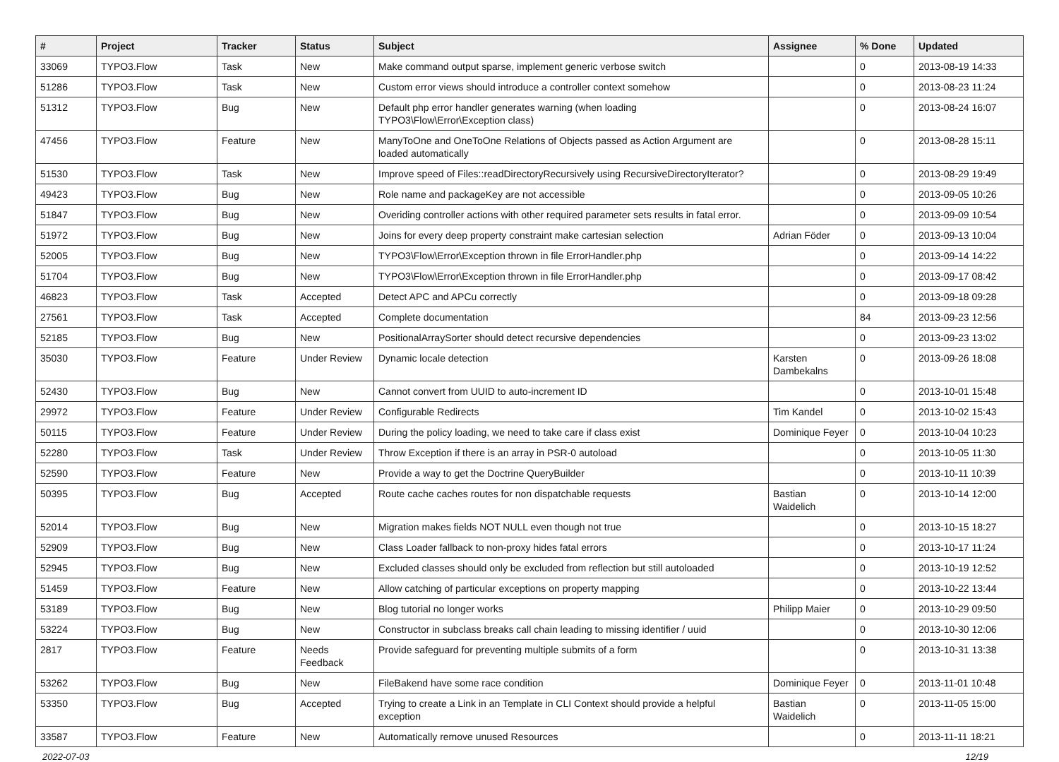| # | Project | Tracker | Status | Subject | Assignee | % Done | Updated |
| --- | --- | --- | --- | --- | --- | --- | --- |
| 33069 | TYPO3.Flow | Task | New | Make command output sparse, implement generic verbose switch | | 0 | 2013-08-19 14:33 |
| 51286 | TYPO3.Flow | Task | New | Custom error views should introduce a controller context somehow | | 0 | 2013-08-23 11:24 |
| 51312 | TYPO3.Flow | Bug | New | Default php error handler generates warning (when loading TYPO3\Flow\Error\Exception class) | | 0 | 2013-08-24 16:07 |
| 47456 | TYPO3.Flow | Feature | New | ManyToOne and OneToOne Relations of Objects passed as Action Argument are loaded automatically | | 0 | 2013-08-28 15:11 |
| 51530 | TYPO3.Flow | Task | New | Improve speed of Files::readDirectoryRecursively using RecursiveDirectoryIterator? | | 0 | 2013-08-29 19:49 |
| 49423 | TYPO3.Flow | Bug | New | Role name and packageKey are not accessible | | 0 | 2013-09-05 10:26 |
| 51847 | TYPO3.Flow | Bug | New | Overiding controller actions with other required parameter sets results in fatal error. | | 0 | 2013-09-09 10:54 |
| 51972 | TYPO3.Flow | Bug | New | Joins for every deep property constraint make cartesian selection | Adrian Föder | 0 | 2013-09-13 10:04 |
| 52005 | TYPO3.Flow | Bug | New | TYPO3\Flow\Error\Exception thrown in file ErrorHandler.php | | 0 | 2013-09-14 14:22 |
| 51704 | TYPO3.Flow | Bug | New | TYPO3\Flow\Error\Exception thrown in file ErrorHandler.php | | 0 | 2013-09-17 08:42 |
| 46823 | TYPO3.Flow | Task | Accepted | Detect APC and APCu correctly | | 0 | 2013-09-18 09:28 |
| 27561 | TYPO3.Flow | Task | Accepted | Complete documentation | | 84 | 2013-09-23 12:56 |
| 52185 | TYPO3.Flow | Bug | New | PositionalArraySorter should detect recursive dependencies | | 0 | 2013-09-23 13:02 |
| 35030 | TYPO3.Flow | Feature | Under Review | Dynamic locale detection | Karsten Dambekalns | 0 | 2013-09-26 18:08 |
| 52430 | TYPO3.Flow | Bug | New | Cannot convert from UUID to auto-increment ID | | 0 | 2013-10-01 15:48 |
| 29972 | TYPO3.Flow | Feature | Under Review | Configurable Redirects | Tim Kandel | 0 | 2013-10-02 15:43 |
| 50115 | TYPO3.Flow | Feature | Under Review | During the policy loading, we need to take care if class exist | Dominique Feyer | 0 | 2013-10-04 10:23 |
| 52280 | TYPO3.Flow | Task | Under Review | Throw Exception if there is an array in PSR-0 autoload | | 0 | 2013-10-05 11:30 |
| 52590 | TYPO3.Flow | Feature | New | Provide a way to get the Doctrine QueryBuilder | | 0 | 2013-10-11 10:39 |
| 50395 | TYPO3.Flow | Bug | Accepted | Route cache caches routes for non dispatchable requests | Bastian Waidelich | 0 | 2013-10-14 12:00 |
| 52014 | TYPO3.Flow | Bug | New | Migration makes fields NOT NULL even though not true | | 0 | 2013-10-15 18:27 |
| 52909 | TYPO3.Flow | Bug | New | Class Loader fallback to non-proxy hides fatal errors | | 0 | 2013-10-17 11:24 |
| 52945 | TYPO3.Flow | Bug | New | Excluded classes should only be excluded from reflection but still autoloaded | | 0 | 2013-10-19 12:52 |
| 51459 | TYPO3.Flow | Feature | New | Allow catching of particular exceptions on property mapping | | 0 | 2013-10-22 13:44 |
| 53189 | TYPO3.Flow | Bug | New | Blog tutorial no longer works | Philipp Maier | 0 | 2013-10-29 09:50 |
| 53224 | TYPO3.Flow | Bug | New | Constructor in subclass breaks call chain leading to missing identifier / uuid | | 0 | 2013-10-30 12:06 |
| 2817 | TYPO3.Flow | Feature | Needs Feedback | Provide safeguard for preventing multiple submits of a form | | 0 | 2013-10-31 13:38 |
| 53262 | TYPO3.Flow | Bug | New | FileBakend have some race condition | Dominique Feyer | 0 | 2013-11-01 10:48 |
| 53350 | TYPO3.Flow | Bug | Accepted | Trying to create a Link in an Template in CLI Context should provide a helpful exception | Bastian Waidelich | 0 | 2013-11-05 15:00 |
| 33587 | TYPO3.Flow | Feature | New | Automatically remove unused Resources | | 0 | 2013-11-11 18:21 |
2022-07-03 12/19